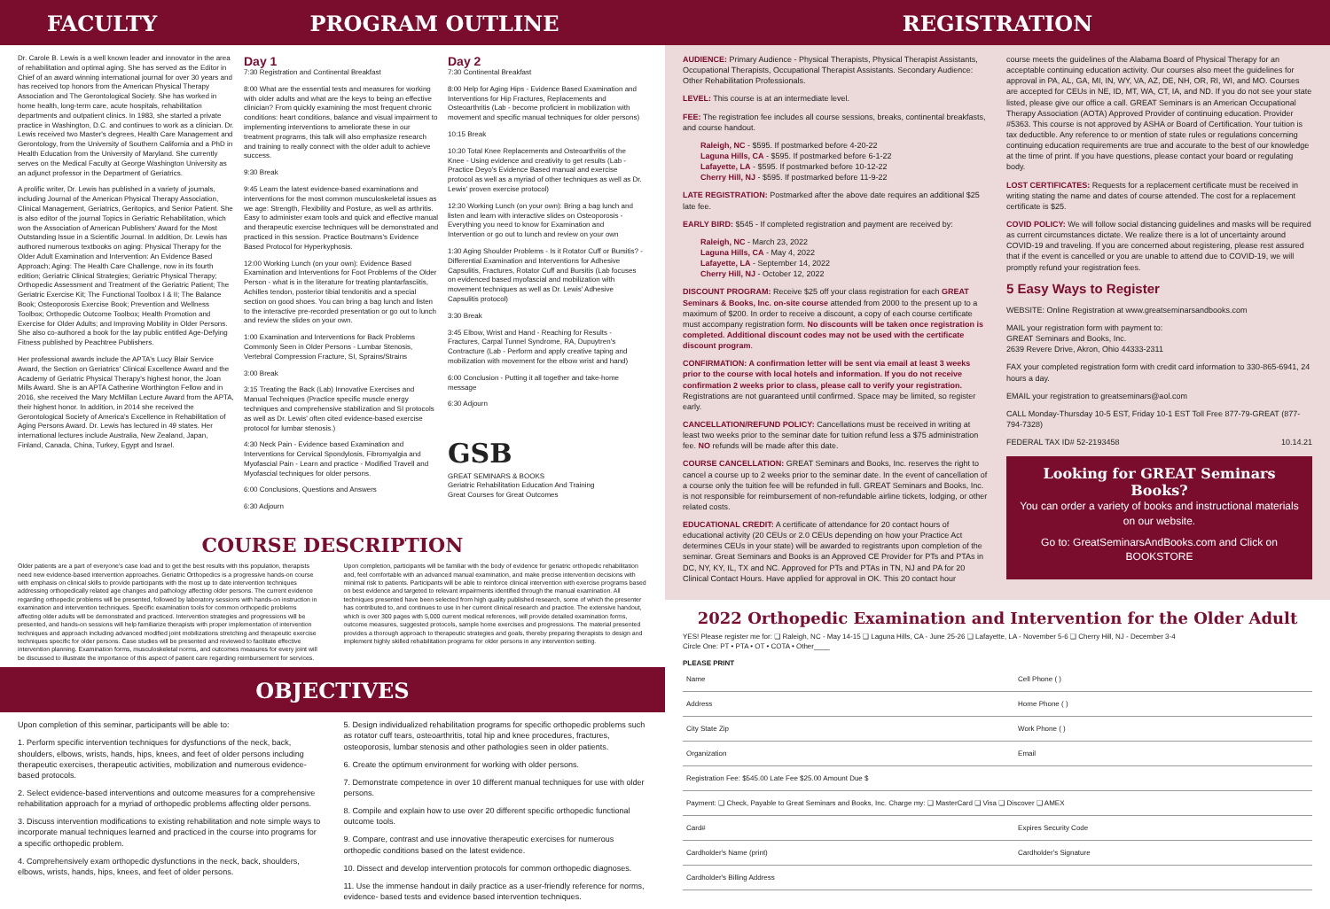FACULTY PROGRAM OUTLINE
Dr. Carole B. Lewis is a well known leader and innovator in the area of rehabilitation and optimal aging. She has served as the Editor in Chief of an award winning international journal for over 30 years and has received top honors from the American Physical Therapy Association and The Gerontological Society. She has worked in home health, long-term care, acute hospitals, rehabilitation departments and outpatient clinics. In 1983, she started a private practice in Washington, D.C. and continues to work as a clinician. Dr. Lewis received two Master's degrees, Health Care Management and Gerontology, from the University of Southern California and a PhD in Health Education from the University of Maryland. She currently serves on the Medical Faculty at George Washington University as an adjunct professor in the Department of Geriatrics.
A prolific writer, Dr. Lewis has published in a variety of journals, including Journal of the American Physical Therapy Association, Clinical Management, Geriatrics, Geritopics, and Senior Patient. She is also editor of the journal Topics in Geriatric Rehabilitation, which won the Association of American Publishers' Award for the Most Outstanding Issue in a Scientific Journal. In addition, Dr. Lewis has authored numerous textbooks on aging: Physical Therapy for the Older Adult Examination and Intervention: An Evidence Based Approach; Aging: The Health Care Challenge, now in its fourth edition; Geriatric Clinical Strategies; Geriatric Physical Therapy; Orthopedic Assessment and Treatment of the Geriatric Patient; The Geriatric Exercise Kit; The Functional Toolbox I & II; The Balance Book; Osteoporosis Exercise Book; Prevention and Wellness Toolbox; Orthopedic Outcome Toolbox; Health Promotion and Exercise for Older Adults; and Improving Mobility in Older Persons. She also co-authored a book for the lay public entitled Age-Defying Fitness published by Peachtree Publishers.
Her professional awards include the APTA's Lucy Blair Service Award, the Section on Geriatrics' Clinical Excellence Award and the Academy of Geriatric Physical Therapy's highest honor, the Joan Mills Award. She is an APTA Catherine Worthington Fellow and in 2016, she received the Mary McMillan Lecture Award from the APTA, their highest honor. In addition, in 2014 she received the Gerontological Society of America's Excellence in Rehabilitation of Aging Persons Award. Dr. Lewis has lectured in 49 states. Her international lectures include Australia, New Zealand, Japan, Finland, Canada, China, Turkey, Egypt and Israel.
Day 1
7:30 Registration and Continental Breakfast
8:00 What are the essential tests and measures for working with older adults and what are the keys to being an effective clinician? From quickly examining the most frequent chronic conditions: heart conditions, balance and visual impairment to implementing interventions to ameliorate these in our treatment programs, this talk will also emphasize research and training to really connect with the older adult to achieve success.
9:30 Break
9:45 Learn the latest evidence-based examinations and interventions for the most common musculoskeletal issues as we age: Strength, Flexibility and Posture, as well as arthritis. Easy to administer exam tools and quick and effective manual and therapeutic exercise techniques will be demonstrated and practiced in this session. Practice Boutmans's Evidence Based Protocol for Hyperkyphosis.
12:00 Working Lunch (on your own): Evidence Based Examination and Interventions for Foot Problems of the Older Person - what is in the literature for treating plantarfasciitis, Achilles tendon, posterior tibial tendonitis and a special section on good shoes. You can bring a bag lunch and listen to the interactive pre-recorded presentation or go out to lunch and review the slides on your own.
1:00 Examination and Interventions for Back Problems Commonly Seen in Older Persons - Lumbar Stenosis, Vertebral Compression Fracture, SI, Sprains/Strains
3:00 Break
3:15 Treating the Back (Lab) Innovative Exercises and Manual Techniques (Practice specific muscle energy techniques and comprehensive stabilization and SI protocols as well as Dr. Lewis' often cited evidence-based exercise protocol for lumbar stenosis.)
4:30 Neck Pain - Evidence based Examination and Interventions for Cervical Spondylosis, Fibromyalgia and Myofascial Pain - Learn and practice - Modified Travell and Myofascial techniques for older persons.
6:00 Conclusions, Questions and Answers
6:30 Adjourn
Day 2
7:30 Continental Breakfast
8:00 Help for Aging Hips - Evidence Based Examination and Interventions for Hip Fractures, Replacements and Osteoarthritis (Lab - become proficient in mobilization with movement and specific manual techniques for older persons)
10:15 Break
10:30 Total Knee Replacements and Osteoarthritis of the Knee - Using evidence and creativity to get results (Lab - Practice Deyo's Evidence Based manual and exercise protocol as well as a myriad of other techniques as well as Dr. Lewis' proven exercise protocol)
12:30 Working Lunch (on your own): Bring a bag lunch and listen and learn with interactive slides on Osteoporosis - Everything you need to know for Examination and Intervention or go out to lunch and review on your own
1:30 Aging Shoulder Problems - Is it Rotator Cuff or Bursitis? - Differential Examination and Interventions for Adhesive Capsulitis, Fractures, Rotator Cuff and Bursitis (Lab focuses on evidenced based myofascial and mobilization with movement techniques as well as Dr. Lewis' Adhesive Capsulitis protocol)
3:30 Break
3:45 Elbow, Wrist and Hand - Reaching for Results - Fractures, Carpal Tunnel Syndrome, RA, Dupuytren's Contracture (Lab - Perform and apply creative taping and mobilization with movement for the elbow wrist and hand)
6:00 Conclusion - Putting it all together and take-home message
6:30 Adjourn
GSB
GREAT SEMINARS & BOOKS
Geriatric Rehabilitation Education And Training
Great Courses for Great Outcomes
COURSE DESCRIPTION
Older patients are a part of everyone's case load and to get the best results with this population, therapists need new evidence-based intervention approaches. Geriatric Orthopedics is a progressive hands-on course with emphasis on clinical skills to provide participants with the most up to date intervention techniques addressing orthopedically related age changes and pathology affecting older persons. The current evidence regarding orthopedic problems will be presented, followed by laboratory sessions with hands-on instruction in examination and intervention techniques. Specific examination tools for common orthopedic problems affecting older adults will be demonstrated and practiced. Intervention strategies and progressions will be presented, and hands-on sessions will help familiarize therapists with proper implementation of intervention techniques and approach including advanced modified joint mobilizations stretching and therapeutic exercise techniques specific for older persons. Case studies will be presented and reviewed to facilitate effective intervention planning. Examination forms, musculoskeletal norms, and outcomes measures for every joint will be discussed to illustrate the importance of this aspect of patient care regarding reimbursement for services.
Upon completion, participants will be familiar with the body of evidence for geriatric orthopedic rehabilitation and, feel comfortable with an advanced manual examination, and make precise intervention decisions with minimal risk to patients. Participants will be able to reinforce clinical intervention with exercise programs based on best evidence and targeted to relevant impairments identified through the manual examination. All techniques presented have been selected from high quality published research, some of which the presenter has contributed to, and continues to use in her current clinical research and practice. The extensive handout, which is over 300 pages with 5,000 current medical references, will provide detailed examination forms, outcome measures, suggested protocols, sample home exercises and progressions. The material presented provides a thorough approach to therapeutic strategies and goals, thereby preparing therapists to design and implement highly skilled rehabilitation programs for older persons in any intervention setting.
OBJECTIVES
Upon completion of this seminar, participants will be able to:
1. Perform specific intervention techniques for dysfunctions of the neck, back, shoulders, elbows, wrists, hands, hips, knees, and feet of older persons including therapeutic exercises, therapeutic activities, mobilization and numerous evidence-based protocols.
2. Select evidence-based interventions and outcome measures for a comprehensive rehabilitation approach for a myriad of orthopedic problems affecting older persons.
3. Discuss intervention modifications to existing rehabilitation and note simple ways to incorporate manual techniques learned and practiced in the course into programs for a specific orthopedic problem.
4. Comprehensively exam orthopedic dysfunctions in the neck, back, shoulders, elbows, wrists, hands, hips, knees, and feet of older persons.
5. Design individualized rehabilitation programs for specific orthopedic problems such as rotator cuff tears, osteoarthritis, total hip and knee procedures, fractures, osteoporosis, lumbar stenosis and other pathologies seen in older patients.
6. Create the optimum environment for working with older persons.
7. Demonstrate competence in over 10 different manual techniques for use with older persons.
8. Compile and explain how to use over 20 different specific orthopedic functional outcome tools.
9. Compare, contrast and use innovative therapeutic exercises for numerous orthopedic conditions based on the latest evidence.
10. Dissect and develop intervention protocols for common orthopedic diagnoses.
11. Use the immense handout in daily practice as a user-friendly reference for norms, evidence- based tests and evidence based intervention techniques.
REGISTRATION
AUDIENCE: Primary Audience - Physical Therapists, Physical Therapist Assistants, Occupational Therapists, Occupational Therapist Assistants. Secondary Audience: Other Rehabilitation Professionals.
LEVEL: This course is at an intermediate level.
FEE: The registration fee includes all course sessions, breaks, continental breakfasts, and course handout.
Raleigh, NC - $595. If postmarked before 4-20-22
Laguna Hills, CA - $595. If postmarked before 6-1-22
Lafayette, LA - $595. If postmarked before 10-12-22
Cherry Hill, NJ - $595. If postmarked before 11-9-22
LATE REGISTRATION: Postmarked after the above date requires an additional $25 late fee.
EARLY BIRD: $545 - If completed registration and payment are received by:
Raleigh, NC - March 23, 2022
Laguna Hills, CA - May 4, 2022
Lafayette, LA - September 14, 2022
Cherry Hill, NJ - October 12, 2022
DISCOUNT PROGRAM: Receive $25 off your class registration for each GREAT Seminars & Books, Inc. on-site course attended from 2000 to the present up to a maximum of $200. In order to receive a discount, a copy of each course certificate must accompany registration form. No discounts will be taken once registration is completed. Additional discount codes may not be used with the certificate discount program.
CONFIRMATION: A confirmation letter will be sent via email at least 3 weeks prior to the course with local hotels and information. If you do not receive confirmation 2 weeks prior to class, please call to verify your registration. Registrations are not guaranteed until confirmed. Space may be limited, so register early.
CANCELLATION/REFUND POLICY: Cancellations must be received in writing at least two weeks prior to the seminar date for tuition refund less a $75 administration fee. NO refunds will be made after this date.
COURSE CANCELLATION: GREAT Seminars and Books, Inc. reserves the right to cancel a course up to 2 weeks prior to the seminar date. In the event of cancellation of a course only the tuition fee will be refunded in full. GREAT Seminars and Books, Inc. is not responsible for reimbursement of non-refundable airline tickets, lodging, or other related costs.
EDUCATIONAL CREDIT: A certificate of attendance for 20 contact hours of educational activity (20 CEUs or 2.0 CEUs depending on how your Practice Act determines CEUs in your state) will be awarded to registrants upon completion of the seminar. Great Seminars and Books is an Approved CE Provider for PTs and PTAs in DC, NY, KY, IL, TX and NC. Approved for PTs and PTAs in TN, NJ and PA for 20 Clinical Contact Hours. Have applied for approval in OK. This 20 contact hour
course meets the guidelines of the Alabama Board of Physical Therapy for an acceptable continuing education activity. Our courses also meet the guidelines for approval in PA, AL, GA, MI, IN, WY, VA, AZ, DE, NH, OR, RI, WI, and MO. Courses are accepted for CEUs in NE, ID, MT, WA, CT, IA, and ND. If you do not see your state listed, please give our office a call. GREAT Seminars is an American Occupational Therapy Association (AOTA) Approved Provider of continuing education. Provider #5363. This course is not approved by ASHA or Board of Certification. Your tuition is tax deductible. Any reference to or mention of state rules or regulations concerning continuing education requirements are true and accurate to the best of our knowledge at the time of print. If you have questions, please contact your board or regulating body.
LOST CERTIFICATES: Requests for a replacement certificate must be received in writing stating the name and dates of course attended. The cost for a replacement certificate is $25.
COVID POLICY: We will follow social distancing guidelines and masks will be required as current circumstances dictate. We realize there is a lot of uncertainty around COVID-19 and traveling. If you are concerned about registering, please rest assured that if the event is cancelled or you are unable to attend due to COVID-19, we will promptly refund your registration fees.
5 Easy Ways to Register
WEBSITE: Online Registration at www.greatseminarsandbooks.com
MAIL your registration form with payment to:
GREAT Seminars and Books, Inc.
2639 Revere Drive, Akron, Ohio 44333-2311
FAX your completed registration form with credit card information to 330-865-6941, 24 hours a day.
EMAIL your registration to greatseminars@aol.com
CALL Monday-Thursday 10-5 EST, Friday 10-1 EST Toll Free 877-79-GREAT (877-794-7328)
FEDERAL TAX ID# 52-2193458 10.14.21
Looking for GREAT Seminars Books?
You can order a variety of books and instructional materials on our website.
Go to: GreatSeminarsAndBooks.com and Click on BOOKSTORE
2022 Orthopedic Examination and Intervention for the Older Adult
YES! Please register me for: ❑ Raleigh, NC - May 14-15 ❑ Laguna Hills, CA - June 25-26 ❑ Lafayette, LA - November 5-6 ❑ Cherry Hill, NJ - December 3-4
Circle One: PT • PTA • OT • COTA • Other____
PLEASE PRINT
| Name | Cell Phone ( ) |
| Address | Home Phone ( ) |
| City State Zip | Work Phone ( ) |
| Organization | Email |
| Registration Fee: $545.00 Late Fee $25.00 Amount Due $ | |
| Payment: ❑ Check, Payable to Great Seminars and Books, Inc. Charge my: ❑ MasterCard ❑ Visa ❑ Discover ❑ AMEX | |
| Card# | Expires Security Code |
| Cardholder's Name (print) | Cardholder's Signature |
| Cardholder's Billing Address | |